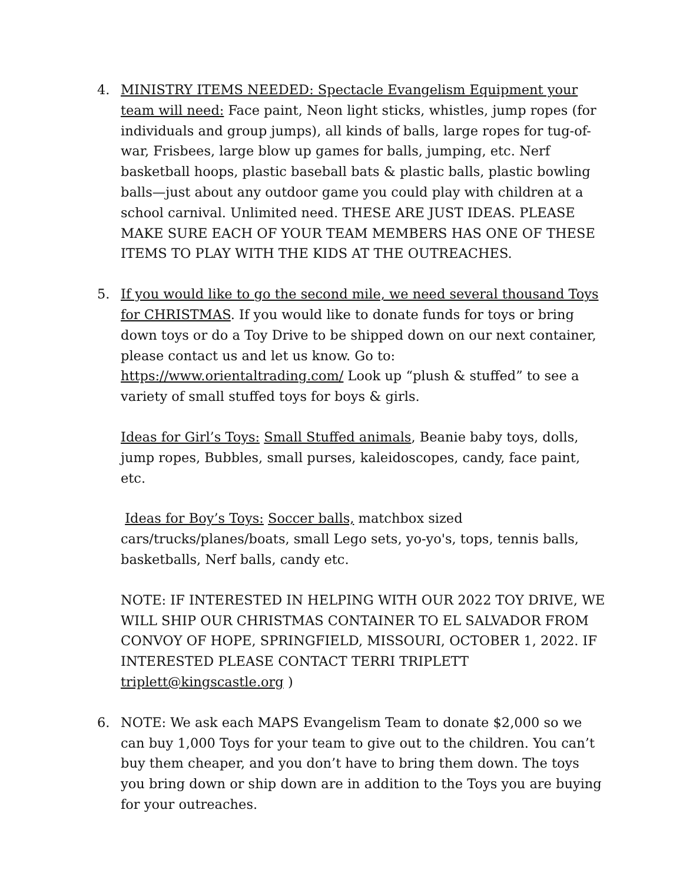4. MINISTRY ITEMS NEEDED: Spectacle Evangelism Equipment your team will need: Face paint, Neon light sticks, whistles, jump ropes (for individuals and group jumps), all kinds of balls, large ropes for tug-of-war, Frisbees, large blow up games for balls, jumping, etc. Nerf basketball hoops, plastic baseball bats & plastic balls, plastic bowling balls—just about any outdoor game you could play with children at a school carnival. Unlimited need. THESE ARE JUST IDEAS. PLEASE MAKE SURE EACH OF YOUR TEAM MEMBERS HAS ONE OF THESE ITEMS TO PLAY WITH THE KIDS AT THE OUTREACHES.
5. If you would like to go the second mile, we need several thousand Toys for CHRISTMAS. If you would like to donate funds for toys or bring down toys or do a Toy Drive to be shipped down on our next container, please contact us and let us know. Go to: https://www.orientaltrading.com/ Look up “plush & stuffed” to see a variety of small stuffed toys for boys & girls.
Ideas for Girl’s Toys: Small Stuffed animals, Beanie baby toys, dolls, jump ropes, Bubbles, small purses, kaleidoscopes, candy, face paint, etc.
Ideas for Boy’s Toys: Soccer balls, matchbox sized cars/trucks/planes/boats, small Lego sets, yo-yo's, tops, tennis balls, basketballs, Nerf balls, candy etc.
NOTE: IF INTERESTED IN HELPING WITH OUR 2022 TOY DRIVE, WE WILL SHIP OUR CHRISTMAS CONTAINER TO EL SALVADOR FROM CONVOY OF HOPE, SPRINGFIELD, MISSOURI, OCTOBER 1, 2022. IF INTERESTED PLEASE CONTACT TERRI TRIPLETT triplett@kingscastle.org )
6. NOTE: We ask each MAPS Evangelism Team to donate $2,000 so we can buy 1,000 Toys for your team to give out to the children. You can’t buy them cheaper, and you don’t have to bring them down. The toys you bring down or ship down are in addition to the Toys you are buying for your outreaches.